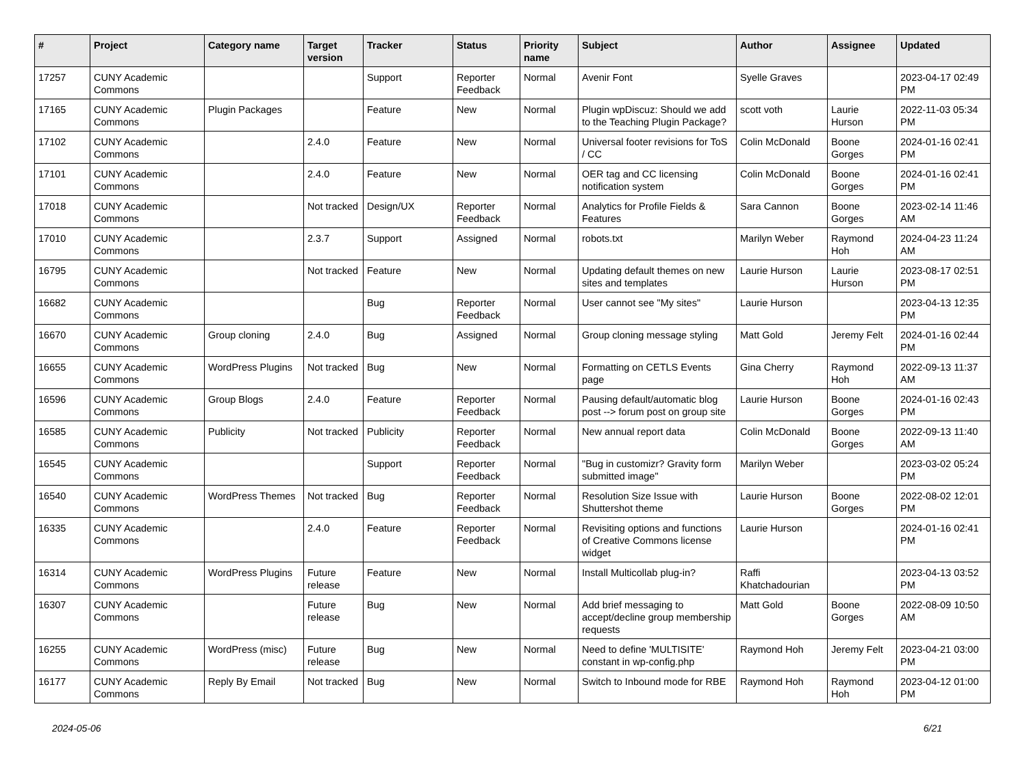| # | Project | Category name | Target version | Tracker | Status | Priority name | Subject | Author | Assignee | Updated |
| --- | --- | --- | --- | --- | --- | --- | --- | --- | --- | --- |
| 17257 | CUNY Academic Commons | | | Support | Reporter Feedback | Normal | Avenir Font | Syelle Graves | | 2023-04-17 02:49 PM |
| 17165 | CUNY Academic Commons | Plugin Packages | | Feature | New | Normal | Plugin wpDiscuz: Should we add to the Teaching Plugin Package? | scott voth | Laurie Hurson | 2022-11-03 05:34 PM |
| 17102 | CUNY Academic Commons | | 2.4.0 | Feature | New | Normal | Universal footer revisions for ToS / CC | Colin McDonald | Boone Gorges | 2024-01-16 02:41 PM |
| 17101 | CUNY Academic Commons | | 2.4.0 | Feature | New | Normal | OER tag and CC licensing notification system | Colin McDonald | Boone Gorges | 2024-01-16 02:41 PM |
| 17018 | CUNY Academic Commons | | Not tracked | Design/UX | Reporter Feedback | Normal | Analytics for Profile Fields & Features | Sara Cannon | Boone Gorges | 2023-02-14 11:46 AM |
| 17010 | CUNY Academic Commons | | 2.3.7 | Support | Assigned | Normal | robots.txt | Marilyn Weber | Raymond Hoh | 2024-04-23 11:24 AM |
| 16795 | CUNY Academic Commons | | Not tracked | Feature | New | Normal | Updating default themes on new sites and templates | Laurie Hurson | Laurie Hurson | 2023-08-17 02:51 PM |
| 16682 | CUNY Academic Commons | | | Bug | Reporter Feedback | Normal | User cannot see "My sites" | Laurie Hurson | | 2023-04-13 12:35 PM |
| 16670 | CUNY Academic Commons | Group cloning | 2.4.0 | Bug | Assigned | Normal | Group cloning message styling | Matt Gold | Jeremy Felt | 2024-01-16 02:44 PM |
| 16655 | CUNY Academic Commons | WordPress Plugins | Not tracked | Bug | New | Normal | Formatting on CETLS Events page | Gina Cherry | Raymond Hoh | 2022-09-13 11:37 AM |
| 16596 | CUNY Academic Commons | Group Blogs | 2.4.0 | Feature | Reporter Feedback | Normal | Pausing default/automatic blog post --> forum post on group site | Laurie Hurson | Boone Gorges | 2024-01-16 02:43 PM |
| 16585 | CUNY Academic Commons | Publicity | Not tracked | Publicity | Reporter Feedback | Normal | New annual report data | Colin McDonald | Boone Gorges | 2022-09-13 11:40 AM |
| 16545 | CUNY Academic Commons | | | Support | Reporter Feedback | Normal | "Bug in customizr? Gravity form submitted image" | Marilyn Weber | | 2023-03-02 05:24 PM |
| 16540 | CUNY Academic Commons | WordPress Themes | Not tracked | Bug | Reporter Feedback | Normal | Resolution Size Issue with Shuttershot theme | Laurie Hurson | Boone Gorges | 2022-08-02 12:01 PM |
| 16335 | CUNY Academic Commons | | 2.4.0 | Feature | Reporter Feedback | Normal | Revisiting options and functions of Creative Commons license widget | Laurie Hurson | | 2024-01-16 02:41 PM |
| 16314 | CUNY Academic Commons | WordPress Plugins | Future release | Feature | New | Normal | Install Multicollab plug-in? | Raffi Khatchadourian | | 2023-04-13 03:52 PM |
| 16307 | CUNY Academic Commons | | Future release | Bug | New | Normal | Add brief messaging to accept/decline group membership requests | Matt Gold | Boone Gorges | 2022-08-09 10:50 AM |
| 16255 | CUNY Academic Commons | WordPress (misc) | Future release | Bug | New | Normal | Need to define 'MULTISITE' constant in wp-config.php | Raymond Hoh | Jeremy Felt | 2023-04-21 03:00 PM |
| 16177 | CUNY Academic Commons | Reply By Email | Not tracked | Bug | New | Normal | Switch to Inbound mode for RBE | Raymond Hoh | Raymond Hoh | 2023-04-12 01:00 PM |
2024-05-06 6/21